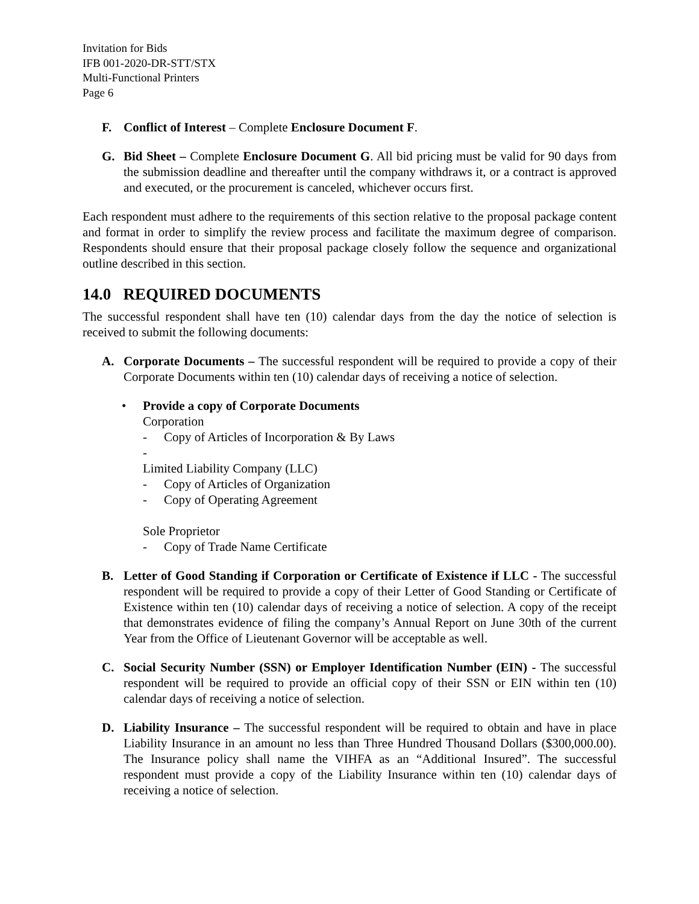Invitation for Bids
IFB 001-2020-DR-STT/STX
Multi-Functional Printers
Page 6
F. Conflict of Interest – Complete Enclosure Document F.
G. Bid Sheet – Complete Enclosure Document G. All bid pricing must be valid for 90 days from the submission deadline and thereafter until the company withdraws it, or a contract is approved and executed, or the procurement is canceled, whichever occurs first.
Each respondent must adhere to the requirements of this section relative to the proposal package content and format in order to simplify the review process and facilitate the maximum degree of comparison. Respondents should ensure that their proposal package closely follow the sequence and organizational outline described in this section.
14.0 REQUIRED DOCUMENTS
The successful respondent shall have ten (10) calendar days from the day the notice of selection is received to submit the following documents:
A. Corporate Documents – The successful respondent will be required to provide a copy of their Corporate Documents within ten (10) calendar days of receiving a notice of selection.
• Provide a copy of Corporate Documents
Corporation
- Copy of Articles of Incorporation & By Laws
-
Limited Liability Company (LLC)
- Copy of Articles of Organization
- Copy of Operating Agreement
Sole Proprietor
- Copy of Trade Name Certificate
B. Letter of Good Standing if Corporation or Certificate of Existence if LLC - The successful respondent will be required to provide a copy of their Letter of Good Standing or Certificate of Existence within ten (10) calendar days of receiving a notice of selection. A copy of the receipt that demonstrates evidence of filing the company’s Annual Report on June 30th of the current Year from the Office of Lieutenant Governor will be acceptable as well.
C. Social Security Number (SSN) or Employer Identification Number (EIN) - The successful respondent will be required to provide an official copy of their SSN or EIN within ten (10) calendar days of receiving a notice of selection.
D. Liability Insurance – The successful respondent will be required to obtain and have in place Liability Insurance in an amount no less than Three Hundred Thousand Dollars ($300,000.00). The Insurance policy shall name the VIHFA as an “Additional Insured”. The successful respondent must provide a copy of the Liability Insurance within ten (10) calendar days of receiving a notice of selection.